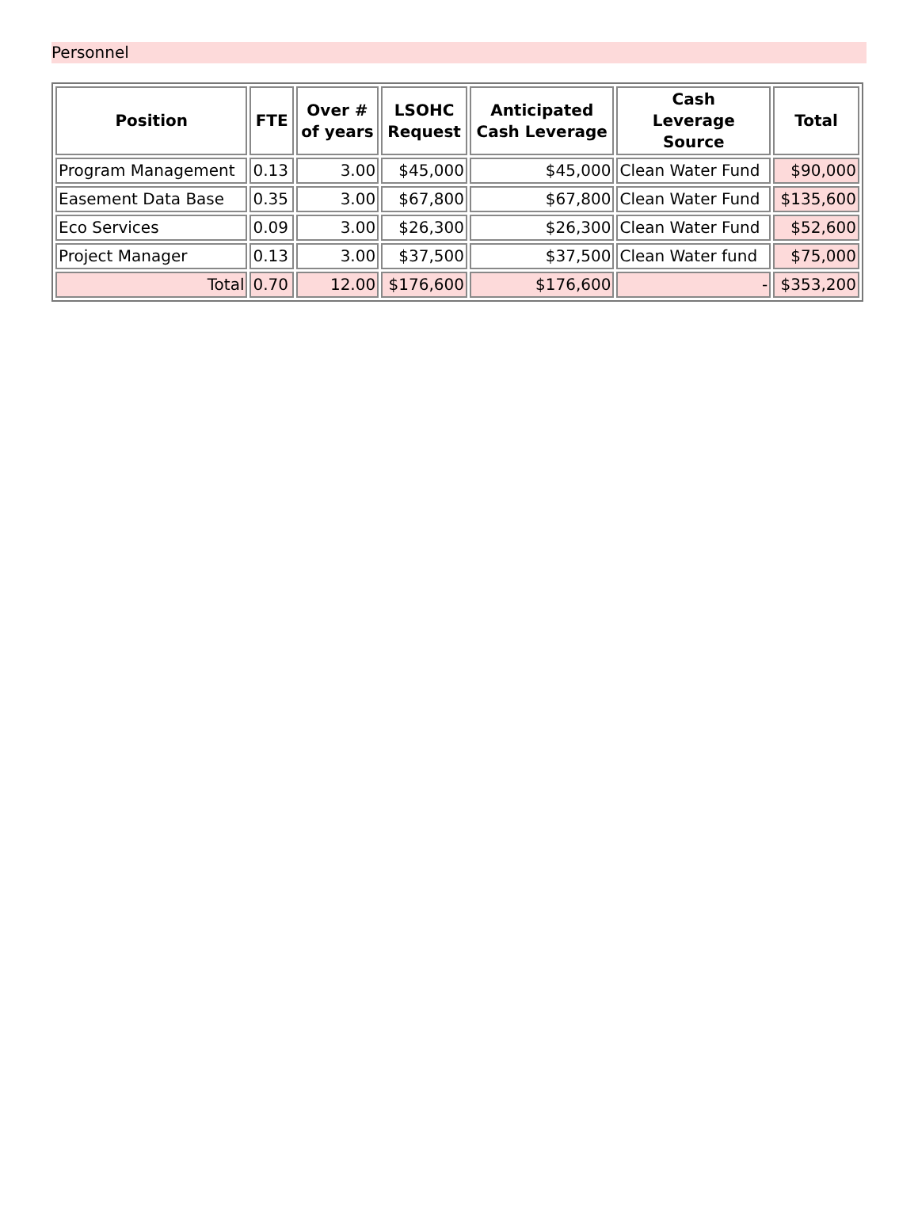Personnel
| Position | FTE | Over # of years | LSOHC Request | Anticipated Cash Leverage | Cash Leverage Source | Total |
| --- | --- | --- | --- | --- | --- | --- |
| Program Management | 0.13 | 3.00 | $45,000 | $45,000 | Clean Water Fund | $90,000 |
| Easement Data Base | 0.35 | 3.00 | $67,800 | $67,800 | Clean Water Fund | $135,600 |
| Eco Services | 0.09 | 3.00 | $26,300 | $26,300 | Clean Water Fund | $52,600 |
| Project Manager | 0.13 | 3.00 | $37,500 | $37,500 | Clean Water fund | $75,000 |
| Total | 0.70 | 12.00 | $176,600 | $176,600 | - | $353,200 |